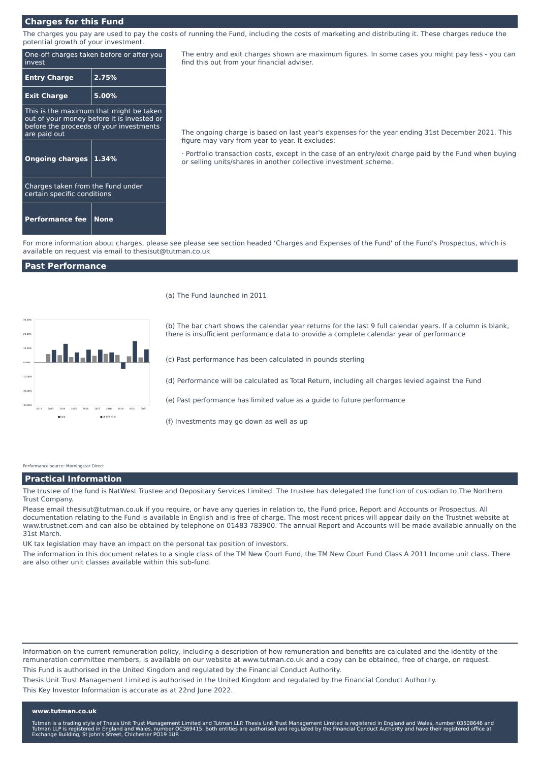Charges for this Fund
The charges you pay are used to pay the costs of running the Fund, including the costs of marketing and distributing it. These charges reduce the potential growth of your investment.
| One-off charges taken before or after you invest | |
| Entry Charge | 2.75% |
| Exit Charge | 5.00% |
| This is the maximum that might be taken out of your money before it is invested or before the proceeds of your investments are paid out | |
| Ongoing charges | 1.34% |
| Charges taken from the Fund under certain specific conditions | |
| Performance fee | None |
The entry and exit charges shown are maximum figures. In some cases you might pay less - you can find this out from your financial adviser.
The ongoing charge is based on last year's expenses for the year ending 31st December 2021. This figure may vary from year to year. It excludes:
· Portfolio transaction costs, except in the case of an entry/exit charge paid by the Fund when buying or selling units/shares in another collective investment scheme.
For more information about charges, please see please see section headed ‘Charges and Expenses of the Fund' of the Fund's Prospectus, which is available on request via email to thesisut@tutman.co.uk
Past Performance
30.00%
20.00%
10.00%
0.00%
-10.00%
-20.00%
-30.00%
2012
2013
2014
2015
2016
2017
2018
2019
2020
2021
■Fund
■UK CPI +3%
(a) The Fund launched in 2011
(b) The bar chart shows the calendar year returns for the last 9 full calendar years. If a column is blank, there is insufficient performance data to provide a complete calendar year of performance
(c) Past performance has been calculated in pounds sterling
(d) Performance will be calculated as Total Return, including all charges levied against the Fund
(e) Past performance has limited value as a guide to future performance
(f) Investments may go down as well as up
Performance source: Morningstar Direct
Practical Information
The trustee of the fund is NatWest Trustee and Depositary Services Limited. The trustee has delegated the function of custodian to The Northern Trust Company.
Please email thesisut@tutman.co.uk if you require, or have any queries in relation to, the Fund price, Report and Accounts or Prospectus. All documentation relating to the Fund is available in English and is free of charge. The most recent prices will appear daily on the Trustnet website at www.trustnet.com and can also be obtained by telephone on 01483 783900. The annual Report and Accounts will be made available annually on the 31st March.
UK tax legislation may have an impact on the personal tax position of investors.
The information in this document relates to a single class of the TM New Court Fund, the TM New Court Fund Class A 2011 Income unit class. There are also other unit classes available within this sub-fund.
Information on the current remuneration policy, including a description of how remuneration and benefits are calculated and the identity of the remuneration committee members, is available on our website at www.tutman.co.uk and a copy can be obtained, free of charge, on request.
This Fund is authorised in the United Kingdom and regulated by the Financial Conduct Authority.
Thesis Unit Trust Management Limited is authorised in the United Kingdom and regulated by the Financial Conduct Authority.
This Key Investor Information is accurate as at 22nd June 2022.
www.tutman.co.uk
Tutman is a trading style of Thesis Unit Trust Management Limited and Tutman LLP. Thesis Unit Trust Management Limited is registered in England and Wales, number 03508646 and Tutman LLP is registered in England and Wales, number OC369415. Both entities are authorised and regulated by the Financial Conduct Authority and have their registered office at Exchange Building, St John's Street, Chichester PO19 1UP.